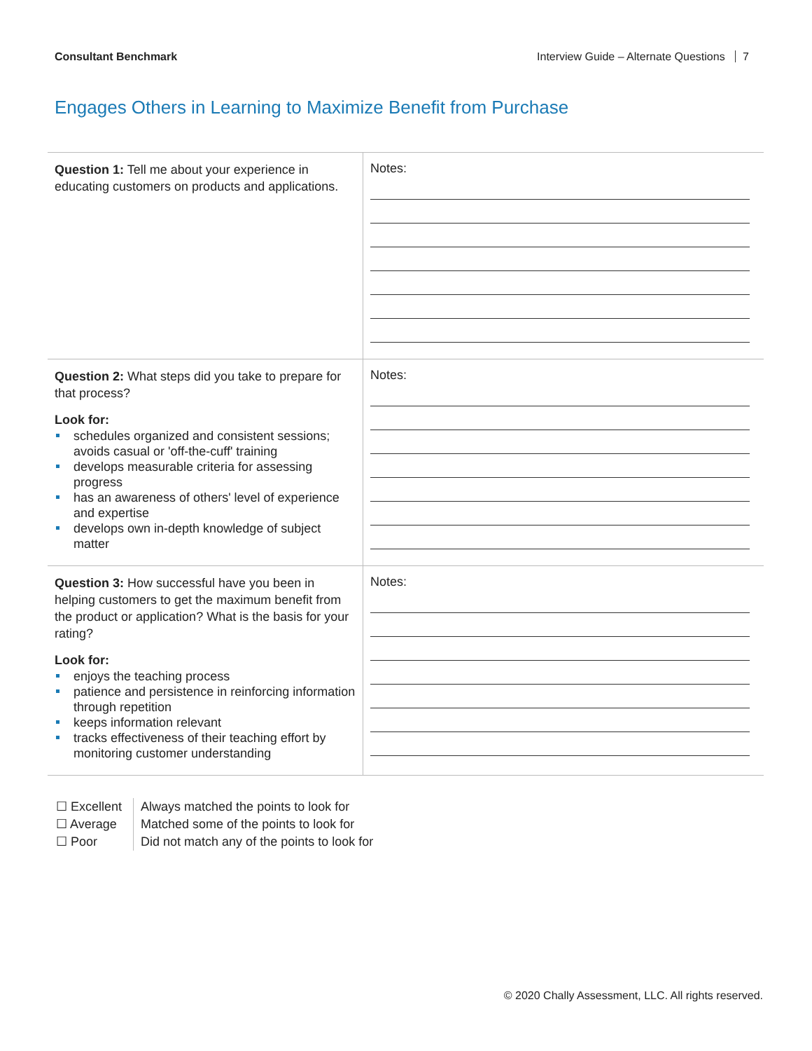Consultant Benchmark Interview Guide – Alternate Questions 7
Engages Others in Learning to Maximize Benefit from Purchase
| Question 1: Tell me about your experience in educating customers on products and applications. | Notes: |
| Question 2: What steps did you take to prepare for that process? Look for: schedules organized and consistent sessions; avoids casual or 'off-the-cuff' training develops measurable criteria for assessing progress has an awareness of others' level of experience and expertise develops own in-depth knowledge of subject matter | Notes: |
| Question 3: How successful have you been in helping customers to get the maximum benefit from the product or application? What is the basis for your rating? Look for: enjoys the teaching process patience and persistence in reinforcing information through repetition keeps information relevant tracks effectiveness of their teaching effort by monitoring customer understanding | Notes: |
☐ Excellent
☐ Average
☐ Poor
Always matched the points to look for
Matched some of the points to look for
Did not match any of the points to look for
© 2020 Chally Assessment, LLC. All rights reserved.